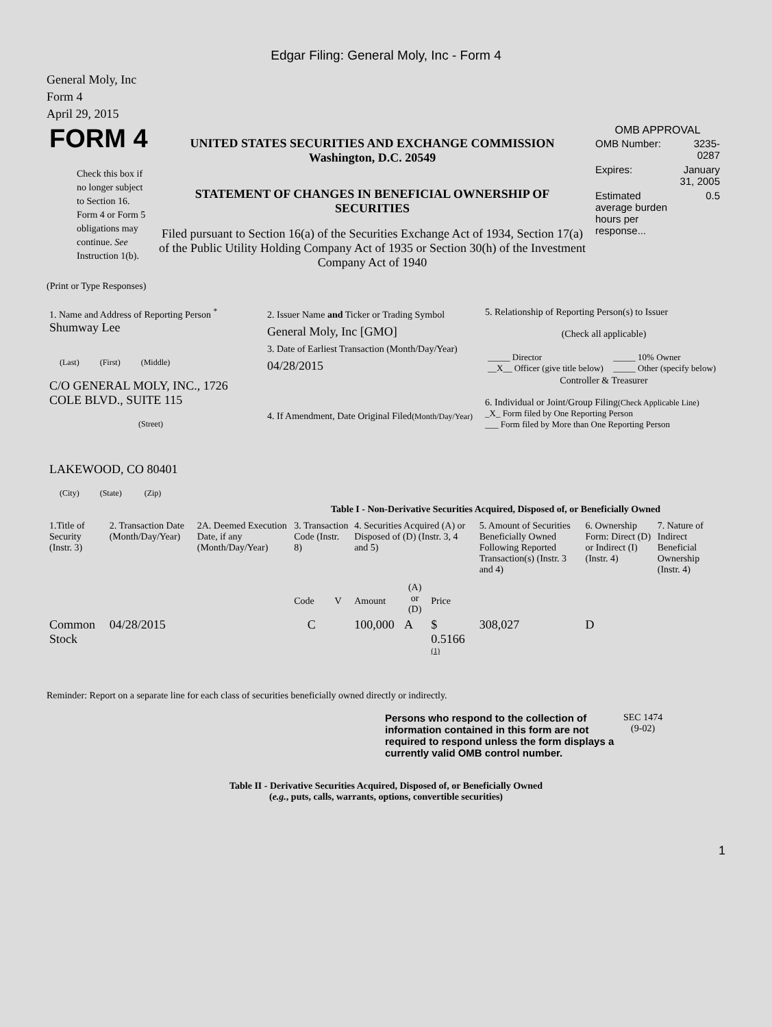Edgar Filing: General Moly, Inc - Form 4
General Moly, Inc
Form 4
April 29, 2015
| FORM 4 Check this box if no longer subject to Section 16. Form 4 or Form 5 obligations may continue. See Instruction 1(b). | UNITED STATES SECURITIES AND EXCHANGE COMMISSION Washington, D.C. 20549 STATEMENT OF CHANGES IN BENEFICIAL OWNERSHIP OF SECURITIES Filed pursuant to Section 16(a) of the Securities Exchange Act of 1934, Section 17(a) of the Public Utility Holding Company Act of 1935 or Section 30(h) of the Investment Company Act of 1940 | OMB APPROVAL / OMB Number: / 3235-0287 / / Expires: / January 31, 2005 / / Estimated average burden hours per response... / 0.5 / |
(Print or Type Responses)
| 1. Name and Address of Reporting Person <sup>*</sup> Shumway Lee (Last) (First) (Middle) C/O GENERAL MOLY, INC., 1726 COLE BLVD., SUITE 115 (Street) LAKEWOOD, CO 80401 (City) (State) (Zip) | 2. Issuer Name and Ticker or Trading Symbol General Moly, Inc [GMO] 3. Date of Earliest Transaction (Month/Day/Year) 04/28/2015 4. If Amendment, Date Original Filed (Month/Day/Year) | 5. Relationship of Reporting Person(s) to Issuer (Check all applicable) / _____ Director __X__ Officer (give title below) / _____ 10% Owner _____ Other (specify below) / Controller & Treasurer 6. Individual or Joint/Group Filing (Check Applicable Line) _X_ Form filed by One Reporting Person ___ Form filed by More than One Reporting Person |
Table I - Non-Derivative Securities Acquired, Disposed of, or Beneficially Owned
| 1.Title of Security (Instr. 3) | 2. Transaction Date (Month/Day/Year) | 2A. Deemed Execution Date, if any (Month/Day/Year) | 3. Transaction Code (Instr. 8) | | 4. Securities Acquired (A) or Disposed of (D) (Instr. 3, 4 and 5) | | | 5. Amount of Securities Beneficially Owned Following Reported Transaction(s) (Instr. 3 and 4) | 6. Ownership Form: Direct (D) or Indirect (I) (Instr. 4) | 7. Nature of Indirect Beneficial Ownership (Instr. 4) |
| --- | --- | --- | --- | --- | --- | --- | --- | --- | --- | --- |
| | | | Code | V | Amount | (A) or (D) | Price | | | |
| Common Stock | 04/28/2015 | | C | | 100,000 | A | $ 0.5166 <sup>(1)</sup> | 308,027 | D | |
Reminder: Report on a separate line for each class of securities beneficially owned directly or indirectly.
| Persons who respond to the collection of information contained in this form are not required to respond unless the form displays a currently valid OMB control number. | SEC 1474 (9-02) |
Table II - Derivative Securities Acquired, Disposed of, or Beneficially Owned
(e.g., puts, calls, warrants, options, convertible securities)
1